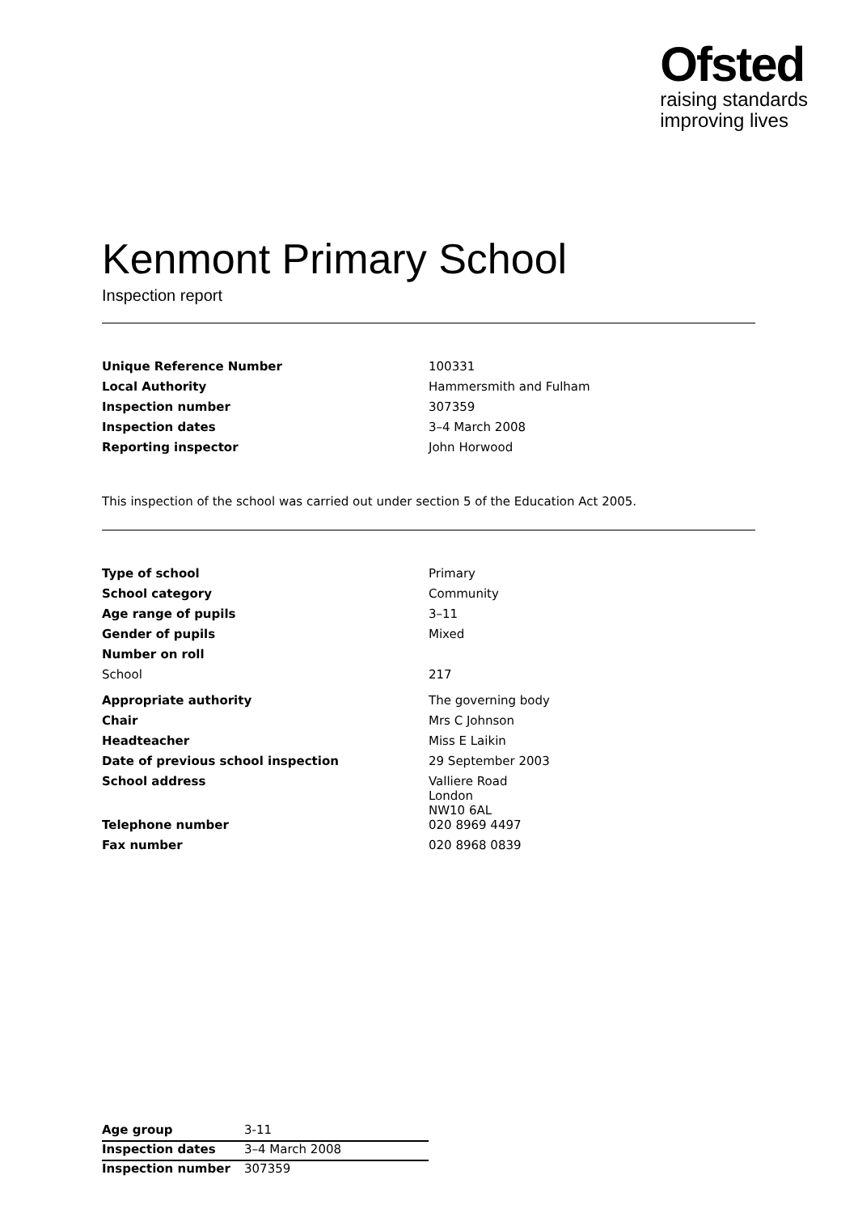Ofsted
raising standards
improving lives
Kenmont Primary School
Inspection report
| Unique Reference Number | 100331 |
| Local Authority | Hammersmith and Fulham |
| Inspection number | 307359 |
| Inspection dates | 3–4 March 2008 |
| Reporting inspector | John Horwood |
This inspection of the school was carried out under section 5 of the Education Act 2005.
| Type of school | Primary |
| School category | Community |
| Age range of pupils | 3–11 |
| Gender of pupils | Mixed |
| Number on roll | |
| School | 217 |
| Appropriate authority | The governing body |
| Chair | Mrs C Johnson |
| Headteacher | Miss E Laikin |
| Date of previous school inspection | 29 September 2003 |
| School address | Valliere Road London NW10 6AL |
| Telephone number | 020 8969 4497 |
| Fax number | 020 8968 0839 |
| Age group | 3-11 |
| Inspection dates | 3–4 March 2008 |
| Inspection number | 307359 |